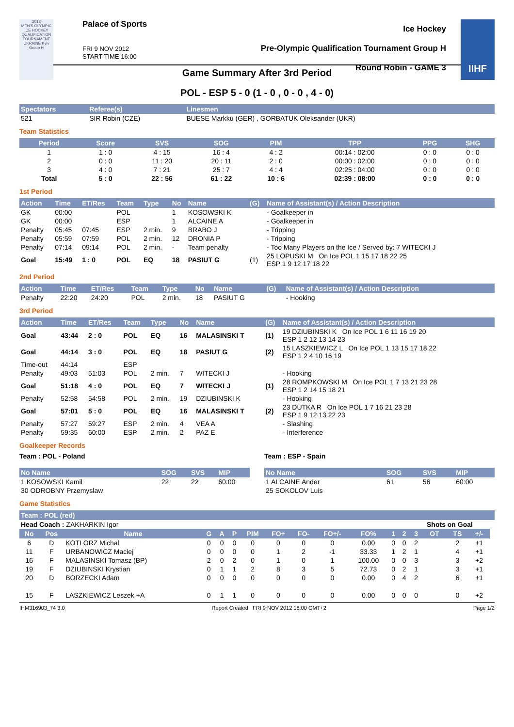2012
MEN'S OLYMPIC ICE HOCKEY QUALIFICATION TOURNAMENT UKRAINE Kyiv Group H
Palace of Sports
FRI 9 NOV 2012
START TIME 16:00
Ice Hockey
Pre-Olympic Qualification Tournament Group H
Round Robin - GAME 3
IIHF
Game Summary After 3rd Period
POL - ESP 5 - 0 (1 - 0 , 0 - 0 , 4 - 0)
| Spectators | Referee(s) | Linesmen |
| --- | --- | --- |
| 521 | SIR Robin (CZE) | BUESE Markku (GER) , GORBATUK Oleksander (UKR) |
Team Statistics
| Period | Score | SVS | SOG | PIM | TPP | PPG | SHG |
| --- | --- | --- | --- | --- | --- | --- | --- |
| 1 | 1 : 0 | 4 : 15 | 16 : 4 | 4 : 2 | 00:14 : 02:00 | 0 : 0 | 0 : 0 |
| 2 | 0 : 0 | 11 : 20 | 20 : 11 | 2 : 0 | 00:00 : 02:00 | 0 : 0 | 0 : 0 |
| 3 | 4 : 0 | 7 : 21 | 25 : 7 | 4 : 4 | 02:25 : 04:00 | 0 : 0 | 0 : 0 |
| Total | 5 : 0 | 22 : 56 | 61 : 22 | 10 : 6 | 02:39 : 08:00 | 0 : 0 | 0 : 0 |
1st Period
| Action | Time | ET/Res | Team | Type | No | Name | (G) | Name of Assistant(s) / Action Description |
| --- | --- | --- | --- | --- | --- | --- | --- | --- |
| GK | 00:00 | | POL | | 1 | KOSOWSKI K | | - Goalkeeper in |
| GK | 00:00 | | ESP | | 1 | ALCAINE A | | - Goalkeeper in |
| Penalty | 05:45 | 07:45 | ESP | 2 min. | 9 | BRABO J | | - Tripping |
| Penalty | 05:59 | 07:59 | POL | 2 min. | 12 | DRONIA P | | - Tripping |
| Penalty | 07:14 | 09:14 | POL | 2 min. | - | Team penalty | | - Too Many Players on the Ice / Served by: 7 WITECKI J |
| Goal | 15:49 | 1 : 0 | POL | EQ | 18 | PASIUT G | (1) | 25 LOPUSKI M On Ice POL 1 15 17 18 22 25 ESP 1 9 12 17 18 22 |
2nd Period
| Action | Time | ET/Res | Team | Type | No | Name | (G) | Name of Assistant(s) / Action Description |
| --- | --- | --- | --- | --- | --- | --- | --- | --- |
| Penalty | 22:20 | 24:20 | POL | 2 min. | 18 | PASIUT G | | - Hooking |
3rd Period
| Action | Time | ET/Res | Team | Type | No | Name | (G) | Name of Assistant(s) / Action Description |
| --- | --- | --- | --- | --- | --- | --- | --- | --- |
| Goal | 43:44 | 2 : 0 | POL | EQ | 16 | MALASINSKI T | (1) | 19 DZIUBINSKI K On Ice POL 1 6 11 16 19 20 ESP 1 2 12 13 14 23 |
| Goal | 44:14 | 3 : 0 | POL | EQ | 18 | PASIUT G | (2) | 15 LASZKIEWICZ L On Ice POL 1 13 15 17 18 22 ESP 1 2 4 10 16 19 |
| Time-out | 44:14 | | ESP | | | | | |
| Penalty | 49:03 | 51:03 | POL | 2 min. | 7 | WITECKI J | | - Hooking |
| Goal | 51:18 | 4 : 0 | POL | EQ | 7 | WITECKI J | (1) | 28 ROMPKOWSKI M On Ice POL 1 7 13 21 23 28 ESP 1 2 14 15 18 21 |
| Penalty | 52:58 | 54:58 | POL | 2 min. | 19 | DZIUBINSKI K | | - Hooking |
| Goal | 57:01 | 5 : 0 | POL | EQ | 16 | MALASINSKI T | (2) | 23 DUTKA R On Ice POL 1 7 16 21 23 28 ESP 1 9 12 13 22 23 |
| Penalty | 57:27 | 59:27 | ESP | 2 min. | 4 | VEA A | | - Slashing |
| Penalty | 59:35 | 60:00 | ESP | 2 min. | 2 | PAZ E | | - Interference |
Goalkeeper Records
Team : POL - Poland
| No Name | SOG | SVS | MIP |
| --- | --- | --- | --- |
| 1 KOSOWSKI Kamil | 22 | 22 | 60:00 |
| 30 ODROBNY Przemyslaw | | | |
Team : ESP - Spain
| No Name | SOG | SVS | MIP |
| --- | --- | --- | --- |
| 1 ALCAINE Ander | 61 | 56 | 60:00 |
| 25 SOKOLOV Luis | | | |
Game Statistics
| Team : POL (red) | | | | | | | | | | | | | | | | | |
| --- | --- | --- | --- | --- | --- | --- | --- | --- | --- | --- | --- | --- | --- | --- | --- | --- | --- |
| Head Coach : ZAKHARKIN Igor | | | | | | | | | | | | | Shots on Goal | | | | |
| No | Pos | Name | G | A | P | PIM | FO+ | FO- | FO+/- | FO% | 1 | 2 | 3 | OT | TS | +/- | |
| 6 | D | KOTLORZ Michal | 0 | 0 | 0 | 0 | 0 | 0 | 0 | 0.00 | 0 | 0 | 2 | | 2 | +1 | |
| 11 | F | URBANOWICZ Maciej | 0 | 0 | 0 | 0 | 1 | 2 | -1 | 33.33 | 1 | 2 | 1 | | 4 | +1 | |
| 16 | F | MALASINSKI Tomasz (BP) | 2 | 0 | 2 | 0 | 1 | 0 | 1 | 100.00 | 0 | 0 | 3 | | 3 | +2 | |
| 19 | F | DZIUBINSKI Krystian | 0 | 1 | 1 | 2 | 8 | 3 | 5 | 72.73 | 0 | 2 | 1 | | 3 | +1 | |
| 20 | D | BORZECKI Adam | 0 | 0 | 0 | 0 | 0 | 0 | 0 | 0.00 | 0 | 4 | 2 | | 6 | +1 | |
| 15 | F | LASZKIEWICZ Leszek +A | 0 | 1 | 1 | 0 | 0 | 0 | 0 | 0.00 | 0 | 0 | 0 | | 0 | +2 | |
IHM316903_74 3.0 Report Created FRI 9 NOV 2012 18:00 GMT+2 Page 1/2